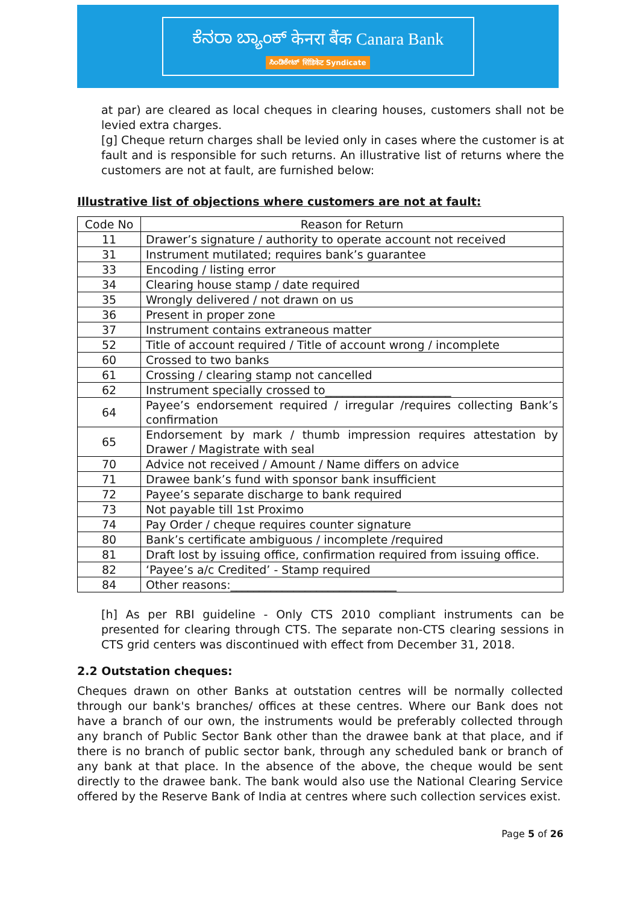ಕೆನರಾ ಬ್ಯಾಂಕ್ केनरा बैंक Canara Bank
ಸಿಂಡಿಕೇಟ್ सिंडिकेट Syndicate
at par) are cleared as local cheques in clearing houses, customers shall not be levied extra charges.
[g] Cheque return charges shall be levied only in cases where the customer is at fault and is responsible for such returns. An illustrative list of returns where the customers are not at fault, are furnished below:
Illustrative list of objections where customers are not at fault:
| Code No | Reason for Return |
| --- | --- |
| 11 | Drawer’s signature / authority to operate account not received |
| 31 | Instrument mutilated; requires bank’s guarantee |
| 33 | Encoding / listing error |
| 34 | Clearing house stamp / date required |
| 35 | Wrongly delivered / not drawn on us |
| 36 | Present in proper zone |
| 37 | Instrument contains extraneous matter |
| 52 | Title of account required / Title of account wrong / incomplete |
| 60 | Crossed to two banks |
| 61 | Crossing / clearing stamp not cancelled |
| 62 | Instrument specially crossed to______________________ |
| 64 | Payee’s endorsement required / irregular /requires collecting Bank’s confirmation |
| 65 | Endorsement by mark / thumb impression requires attestation by Drawer / Magistrate with seal |
| 70 | Advice not received / Amount / Name differs on advice |
| 71 | Drawee bank’s fund with sponsor bank insufficient |
| 72 | Payee’s separate discharge to bank required |
| 73 | Not payable till 1st Proximo |
| 74 | Pay Order / cheque requires counter signature |
| 80 | Bank’s certificate ambiguous / incomplete /required |
| 81 | Draft lost by issuing office, confirmation required from issuing office. |
| 82 | ‘Payee’s a/c Credited’ - Stamp required |
| 84 | Other reasons:_____________________________ |
[h] As per RBI guideline - Only CTS 2010 compliant instruments can be presented for clearing through CTS. The separate non-CTS clearing sessions in CTS grid centers was discontinued with effect from December 31, 2018.
2.2 Outstation cheques:
Cheques drawn on other Banks at outstation centres will be normally collected through our bank's branches/ offices at these centres. Where our Bank does not have a branch of our own, the instruments would be preferably collected through any branch of Public Sector Bank other than the drawee bank at that place, and if there is no branch of public sector bank, through any scheduled bank or branch of any bank at that place. In the absence of the above, the cheque would be sent directly to the drawee bank. The bank would also use the National Clearing Service offered by the Reserve Bank of India at centres where such collection services exist.
Page 5 of 26